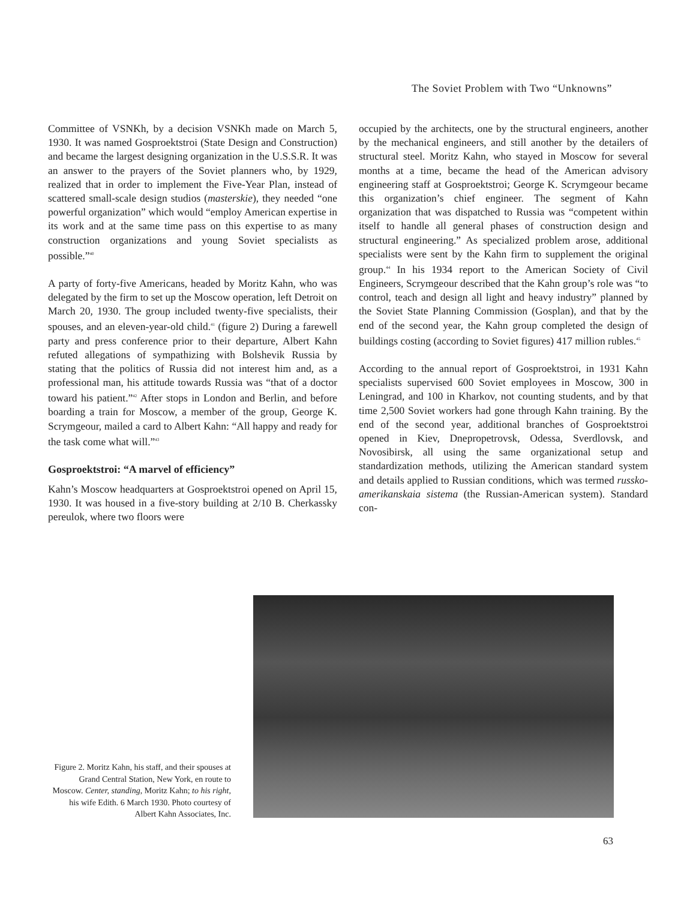The Soviet Problem with Two “Unknowns”
Committee of VSNKh, by a decision VSNKh made on March 5, 1930. It was named Gosproektstroi (State Design and Construction) and became the largest designing organization in the U.S.S.R. It was an answer to the prayers of the Soviet planners who, by 1929, realized that in order to implement the Five-Year Plan, instead of scattered small-scale design studios (masterskie), they needed “one powerful organization” which would “employ American expertise in its work and at the same time pass on this expertise to as many construction organizations and young Soviet specialists as possible.”<sup>40</sup>
A party of forty-five Americans, headed by Moritz Kahn, who was delegated by the firm to set up the Moscow operation, left Detroit on March 20, 1930. The group included twenty-five specialists, their spouses, and an eleven-year-old child.<sup>41</sup> (figure 2) During a farewell party and press conference prior to their departure, Albert Kahn refuted allegations of sympathizing with Bolshevik Russia by stating that the politics of Russia did not interest him and, as a professional man, his attitude towards Russia was “that of a doctor toward his patient.”<sup>42</sup> After stops in London and Berlin, and before boarding a train for Moscow, a member of the group, George K. Scrymgeour, mailed a card to Albert Kahn: “All happy and ready for the task come what will.”<sup>43</sup>
Gosproektstroi: “A marvel of efficiency”
Kahn’s Moscow headquarters at Gosproektstroi opened on April 15, 1930. It was housed in a five-story building at 2/10 B. Cherkassky pereulok, where two floors were
occupied by the architects, one by the structural engineers, another by the mechanical engineers, and still another by the detailers of structural steel. Moritz Kahn, who stayed in Moscow for several months at a time, became the head of the American advisory engineering staff at Gosproektstroi; George K. Scrymgeour became this organization’s chief engineer. The segment of Kahn organization that was dispatched to Russia was “competent within itself to handle all general phases of construction design and structural engineering.” As specialized problem arose, additional specialists were sent by the Kahn firm to supplement the original group.<sup>44</sup> In his 1934 report to the American Society of Civil Engineers, Scrymgeour described that the Kahn group’s role was “to control, teach and design all light and heavy industry” planned by the Soviet State Planning Commission (Gosplan), and that by the end of the second year, the Kahn group completed the design of buildings costing (according to Soviet figures) 417 million rubles.<sup>45</sup>
According to the annual report of Gosproektstroi, in 1931 Kahn specialists supervised 600 Soviet employees in Moscow, 300 in Leningrad, and 100 in Kharkov, not counting students, and by that time 2,500 Soviet workers had gone through Kahn training. By the end of the second year, additional branches of Gosproektstroi opened in Kiev, Dnepropetrovsk, Odessa, Sverdlovsk, and Novosibirsk, all using the same organizational setup and standardization methods, utilizing the American standard system and details applied to Russian conditions, which was termed russko-amerikanskaia sistema (the Russian-American system). Standard con-
Figure 2. Moritz Kahn, his staff, and their spouses at Grand Central Station, New York, en route to Moscow. Center, standing, Moritz Kahn; to his right, his wife Edith. 6 March 1930. Photo courtesy of Albert Kahn Associates, Inc.
63